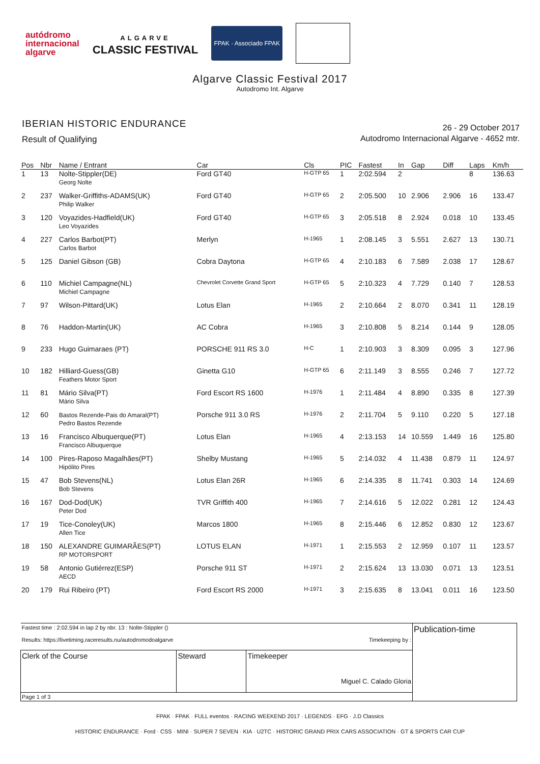autódromo
internacional
algarve
ALGARVE
CLASSIC FESTIVAL
FPAK · Associado FPAK
Algarve Classic Festival 2017
Autodromo Int. Algarve
IBERIAN HISTORIC ENDURANCE
Result of Qualifying
26 - 29 October 2017
Autodromo Internacional Algarve - 4652 mtr.
| Pos | Nbr | Name / Entrant | Car | Cls | PIC | Fastest | In | Gap | Diff | Laps | Km/h |
| --- | --- | --- | --- | --- | --- | --- | --- | --- | --- | --- | --- |
| 1 | 13 | Nolte-Stippler(DE) Georg Nolte | Ford GT40 | H-GTP 65 | 1 | 2:02.594 | 2 | | | 8 | 136.63 |
| 2 | 237 | Walker-Griffiths-ADAMS(UK) Philip Walker | Ford GT40 | H-GTP 65 | 2 | 2:05.500 | 10 | 2.906 | 2.906 | 16 | 133.47 |
| 3 | 120 | Voyazides-Hadfield(UK) Leo Voyazides | Ford GT40 | H-GTP 65 | 3 | 2:05.518 | 8 | 2.924 | 0.018 | 10 | 133.45 |
| 4 | 227 | Carlos Barbot(PT) Carlos Barbot | Merlyn | H-1965 | 1 | 2:08.145 | 3 | 5.551 | 2.627 | 13 | 130.71 |
| 5 | 125 | Daniel Gibson (GB) | Cobra Daytona | H-GTP 65 | 4 | 2:10.183 | 6 | 7.589 | 2.038 | 17 | 128.67 |
| 6 | 110 | Michiel Campagne(NL) Michiel Campagne | Chevrolet Corvette Grand Sport | H-GTP 65 | 5 | 2:10.323 | 4 | 7.729 | 0.140 | 7 | 128.53 |
| 7 | 97 | Wilson-Pittard(UK) | Lotus Elan | H-1965 | 2 | 2:10.664 | 2 | 8.070 | 0.341 | 11 | 128.19 |
| 8 | 76 | Haddon-Martin(UK) | AC Cobra | H-1965 | 3 | 2:10.808 | 5 | 8.214 | 0.144 | 9 | 128.05 |
| 9 | 233 | Hugo Guimaraes (PT) | PORSCHE 911 RS 3.0 | H-C | 1 | 2:10.903 | 3 | 8.309 | 0.095 | 3 | 127.96 |
| 10 | 182 | Hilliard-Guess(GB) Feathers Motor Sport | Ginetta G10 | H-GTP 65 | 6 | 2:11.149 | 3 | 8.555 | 0.246 | 7 | 127.72 |
| 11 | 81 | Mário Silva(PT) Mário Silva | Ford Escort RS 1600 | H-1976 | 1 | 2:11.484 | 4 | 8.890 | 0.335 | 8 | 127.39 |
| 12 | 60 | Bastos Rezende-Pais do Amaral(PT) Pedro Bastos Rezende | Porsche 911 3.0 RS | H-1976 | 2 | 2:11.704 | 5 | 9.110 | 0.220 | 5 | 127.18 |
| 13 | 16 | Francisco Albuquerque(PT) Francisco Albuquerque | Lotus Elan | H-1965 | 4 | 2:13.153 | 14 | 10.559 | 1.449 | 16 | 125.80 |
| 14 | 100 | Pires-Raposo Magalhães(PT) Hipólito Pires | Shelby Mustang | H-1965 | 5 | 2:14.032 | 4 | 11.438 | 0.879 | 11 | 124.97 |
| 15 | 47 | Bob Stevens(NL) Bob Stevens | Lotus Elan 26R | H-1965 | 6 | 2:14.335 | 8 | 11.741 | 0.303 | 14 | 124.69 |
| 16 | 167 | Dod-Dod(UK) Peter Dod | TVR Griffith 400 | H-1965 | 7 | 2:14.616 | 5 | 12.022 | 0.281 | 12 | 124.43 |
| 17 | 19 | Tice-Conoley(UK) Allen Tice | Marcos 1800 | H-1965 | 8 | 2:15.446 | 6 | 12.852 | 0.830 | 12 | 123.67 |
| 18 | 150 | ALEXANDRE GUIMARÃES(PT) RP MOTORSPORT | LOTUS ELAN | H-1971 | 1 | 2:15.553 | 2 | 12.959 | 0.107 | 11 | 123.57 |
| 19 | 58 | Antonio Gutiérrez(ESP) AECD | Porsche 911 ST | H-1971 | 2 | 2:15.624 | 13 | 13.030 | 0.071 | 13 | 123.51 |
| 20 | 179 | Rui Ribeiro (PT) | Ford Escort RS 2000 | H-1971 | 3 | 2:15.635 | 8 | 13.041 | 0.011 | 16 | 123.50 |
| Fastest time : 2:02.594 in lap 2 by nbr. 13 : Nolte-Stippler () Results: https://livetiming.raceresults.nu/autodromodoalgarve Timekeeping by : | | | Publication-time |
| Clerk of the Course | Steward | Timekeeper Miguel C. Calado Gloria | |
| Page 1 of 3 | | | |
FPAK · FPAK · FULL eventos · RACING WEEKEND 2017 · LEGENDS · EFG · J.D Classics
HISTORIC ENDURANCE · Ford · CSS · MINI · SUPER 7 SEVEN · KIA · U2TC · HISTORIC GRAND PRIX CARS ASSOCIATION · GT & SPORTS CAR CUP